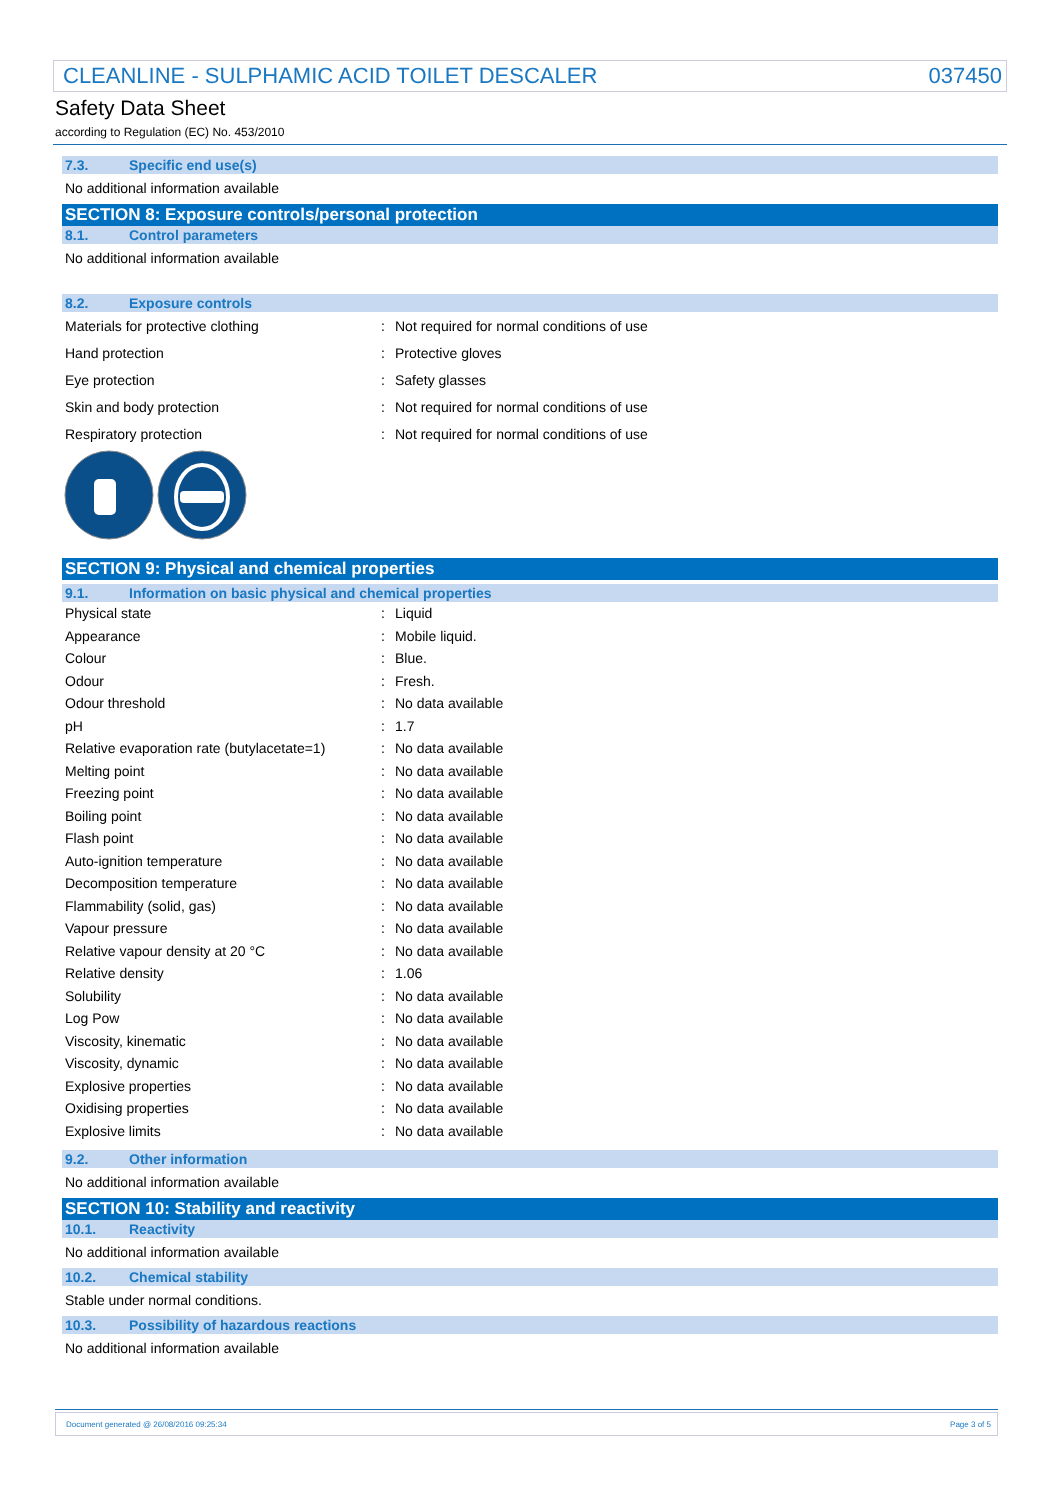CLEANLINE - SULPHAMIC ACID TOILET DESCALER 037450
Safety Data Sheet
according to Regulation (EC) No. 453/2010
7.3. Specific end use(s)
No additional information available
SECTION 8: Exposure controls/personal protection
8.1. Control parameters
No additional information available
8.2. Exposure controls
| Materials for protective clothing | : | Not required for normal conditions of use |
| Hand protection | : | Protective gloves |
| Eye protection | : | Safety glasses |
| Skin and body protection | : | Not required for normal conditions of use |
| Respiratory protection | : | Not required for normal conditions of use |
SECTION 9: Physical and chemical properties
9.1. Information on basic physical and chemical properties
| Physical state | : | Liquid |
| Appearance | : | Mobile liquid. |
| Colour | : | Blue. |
| Odour | : | Fresh. |
| Odour threshold | : | No data available |
| pH | : | 1.7 |
| Relative evaporation rate (butylacetate=1) | : | No data available |
| Melting point | : | No data available |
| Freezing point | : | No data available |
| Boiling point | : | No data available |
| Flash point | : | No data available |
| Auto-ignition temperature | : | No data available |
| Decomposition temperature | : | No data available |
| Flammability (solid, gas) | : | No data available |
| Vapour pressure | : | No data available |
| Relative vapour density at 20 °C | : | No data available |
| Relative density | : | 1.06 |
| Solubility | : | No data available |
| Log Pow | : | No data available |
| Viscosity, kinematic | : | No data available |
| Viscosity, dynamic | : | No data available |
| Explosive properties | : | No data available |
| Oxidising properties | : | No data available |
| Explosive limits | : | No data available |
9.2. Other information
No additional information available
SECTION 10: Stability and reactivity
10.1. Reactivity
No additional information available
10.2. Chemical stability
Stable under normal conditions.
10.3. Possibility of hazardous reactions
No additional information available
Document generated @ 26/08/2016 09:25:34 Page 3 of 5